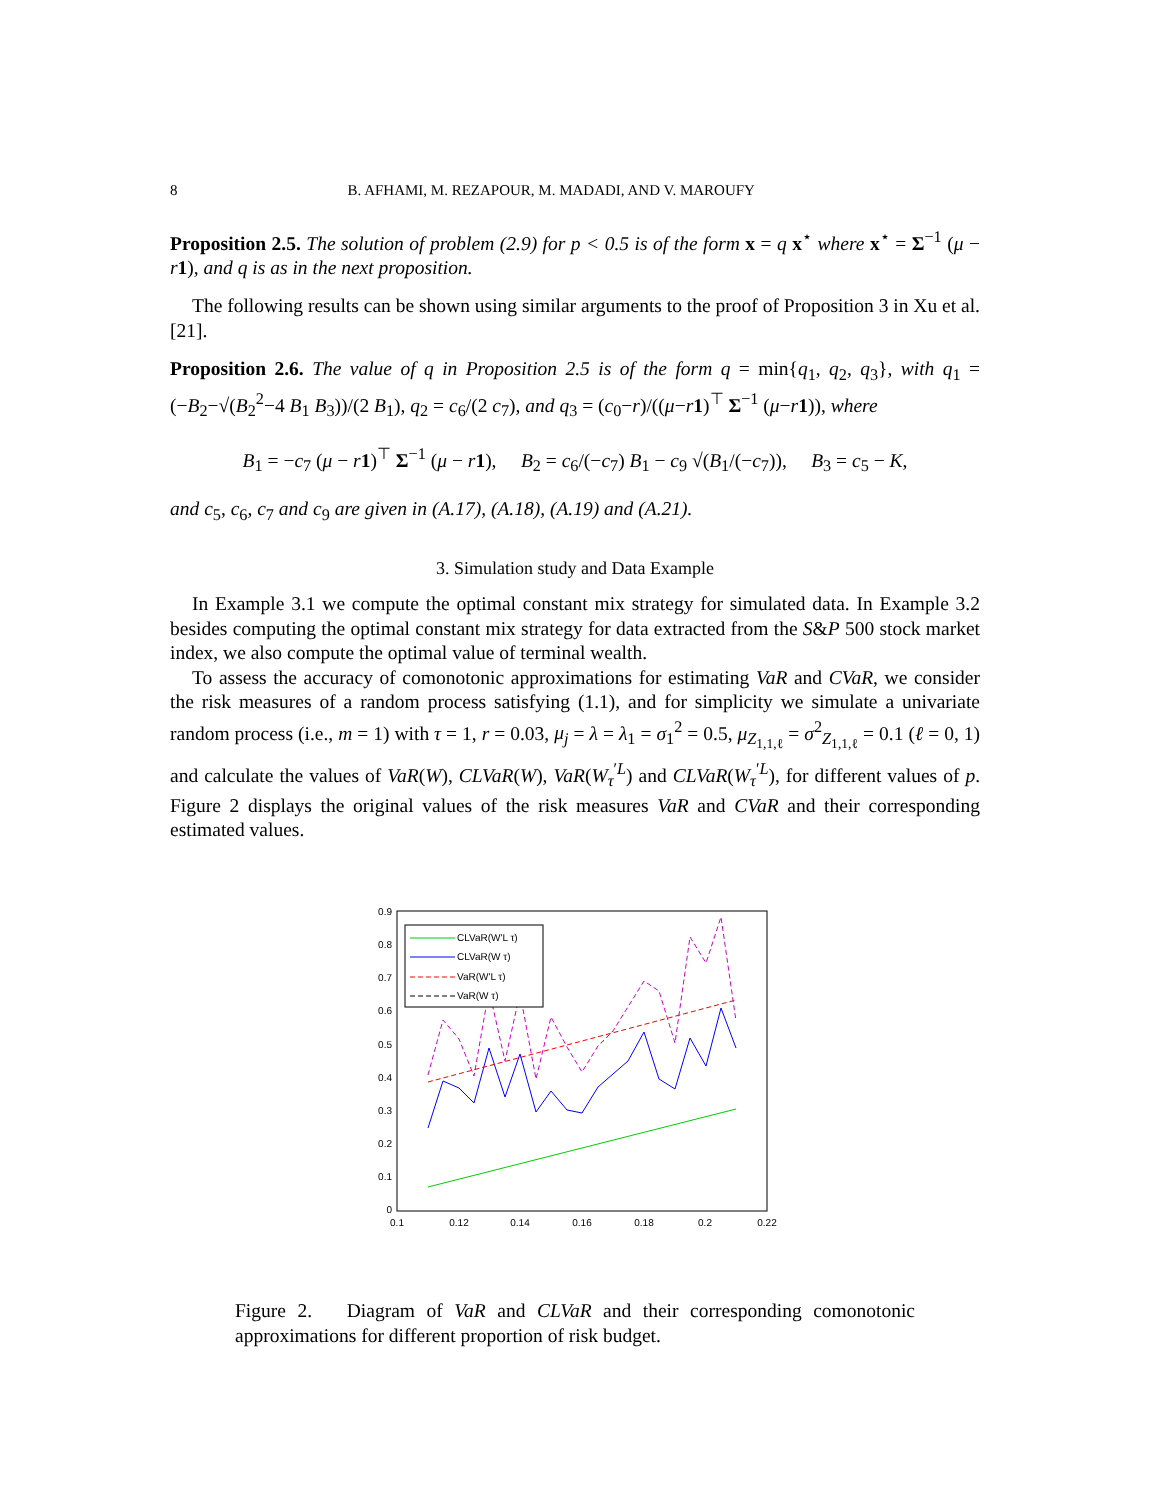8 B. AFHAMI, M. REZAPOUR, M. MADADI, AND V. MAROUFY
Proposition 2.5. The solution of problem (2.9) for p < 0.5 is of the form x = q x<sup>⋆</sup> where x<sup>⋆</sup> = Σ<sup>−1</sup> (μ − r 1), and q is as in the next proposition.
The following results can be shown using similar arguments to the proof of Proposition 3 in Xu et al. [21].
Proposition 2.6. The value of q in Proposition 2.5 is of the form q = min{q<sub>1</sub>, q<sub>2</sub>, q<sub>3</sub>}, with q<sub>1</sub> = (−B<sub>2</sub>−√(B<sub>2</sub><sup>2</sup>−4 B<sub>1</sub> B<sub>3</sub>))/(2 B<sub>1</sub>), q<sub>2</sub> = c<sub>6</sub>/(2 c<sub>7</sub>), and q<sub>3</sub> = (c<sub>0</sub>−r)/((μ−r 1)<sup>⊤</sup> Σ<sup>−1</sup> (μ−r 1)), where
B<sub>1</sub> = −c<sub>7</sub> (μ − r 1)<sup>⊤</sup> Σ<sup>−1</sup> (μ − r 1), B<sub>2</sub> = c<sub>6</sub>/(−c<sub>7</sub>) B<sub>1</sub> − c<sub>9</sub> √(B<sub>1</sub>/(−c<sub>7</sub>)), B<sub>3</sub> = c<sub>5</sub> − K,
and c<sub>5</sub>, c<sub>6</sub>, c<sub>7</sub> and c<sub>9</sub> are given in (A.17), (A.18), (A.19) and (A.21).
3. Simulation study and Data Example
In Example 3.1 we compute the optimal constant mix strategy for simulated data. In Example 3.2 besides computing the optimal constant mix strategy for data extracted from the S&P 500 stock market index, we also compute the optimal value of terminal wealth.
To assess the accuracy of comonotonic approximations for estimating VaR and CVaR, we consider the risk measures of a random process satisfying (1.1), and for simplicity we simulate a univariate random process (i.e., m = 1) with τ = 1, r = 0.03, μ<sub>j</sub> = λ = λ<sub>1</sub> = σ<sub>1</sub><sup>2</sup> = 0.5, μ<sub>Z<sub>1,1,ℓ</sub></sub> = σ<sup>2</sup><sub>Z<sub>1,1,ℓ</sub></sub> = 0.1 (ℓ = 0, 1) and calculate the values of VaR(W), CLVaR(W), VaR(W<sub>τ</sub><sup>′L</sup>) and CLVaR(W<sub>τ</sub><sup>′L</sup>), for different values of p. Figure 2 displays the original values of the risk measures VaR and CVaR and their corresponding estimated values.
0.9
0.8
0.7
0.6
0.5
0.4
0.3
0.2
0.1
0
0.1
0.12
0.14
0.16
0.18
0.2
0.22
CLVaR(W'L τ)
CLVaR(W τ)
VaR(W'L τ)
VaR(W τ)
Figure 2. Diagram of VaR and CLVaR and their corresponding comonotonic approximations for different proportion of risk budget.